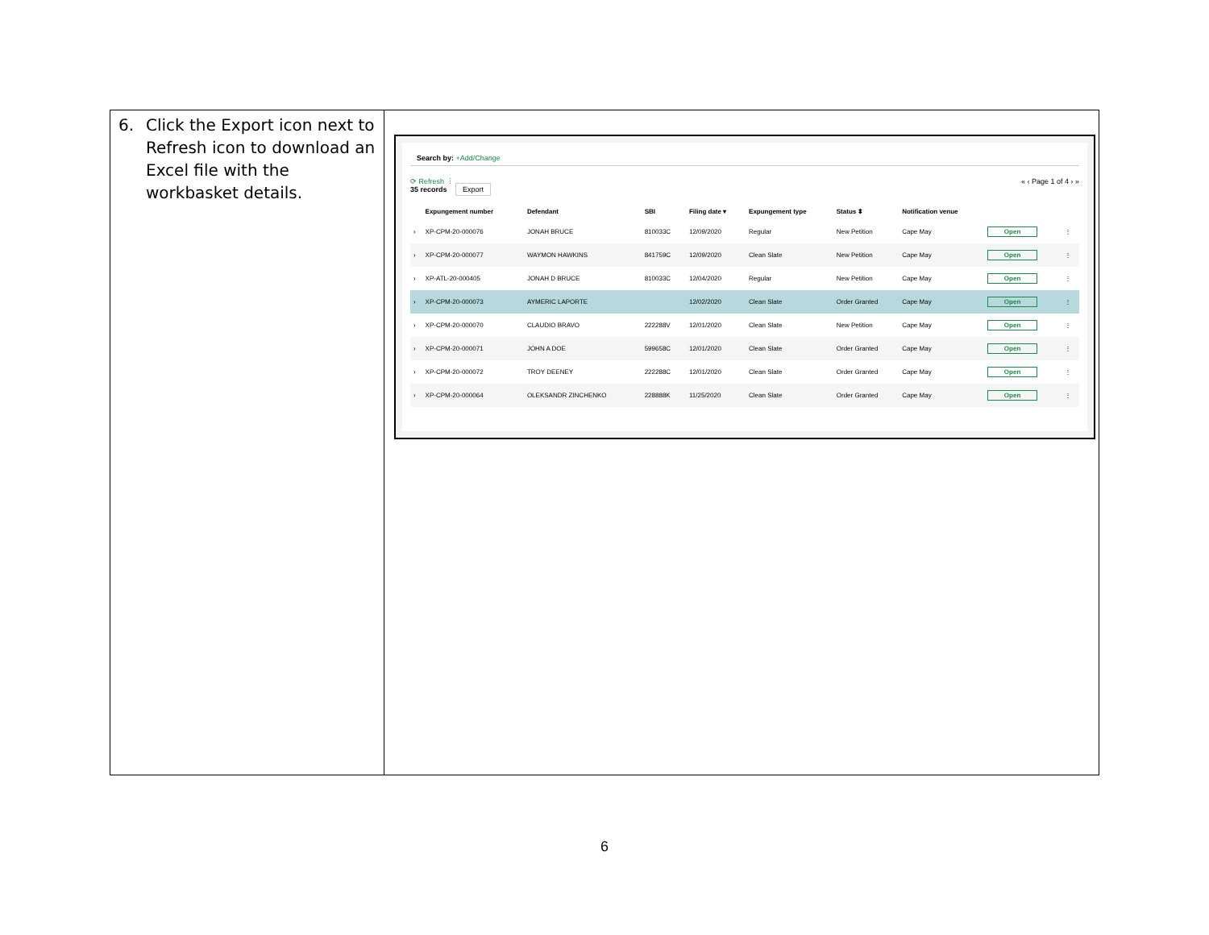6. Click the Export icon next to Refresh icon to download an Excel file with the workbasket details.
Search by: +Add/Change
⟳ Refresh ⋮
35 records Export
« ‹ Page 1 of 4 › »
| | Expungement number | Defendant | SBI | Filing date ▾ | Expungement type | Status ⬍ | Notification venue | | |
| --- | --- | --- | --- | --- | --- | --- | --- | --- | --- |
| › | XP-CPM-20-000076 | JONAH BRUCE | 810033C | 12/09/2020 | Regular | New Petition | Cape May | Open | ⋮ |
| › | XP-CPM-20-000077 | WAYMON HAWKINS | 841759C | 12/09/2020 | Clean Slate | New Petition | Cape May | Open | ⋮ |
| › | XP-ATL-20-000405 | JONAH D BRUCE | 810033C | 12/04/2020 | Regular | New Petition | Cape May | Open | ⋮ |
| › | XP-CPM-20-000073 | AYMERIC LAPORTE | | 12/02/2020 | Clean Slate | Order Granted | Cape May | Open | ⋮ |
| › | XP-CPM-20-000070 | CLAUDIO BRAVO | 222288V | 12/01/2020 | Clean Slate | New Petition | Cape May | Open | ⋮ |
| › | XP-CPM-20-000071 | JOHN A DOE | 599658C | 12/01/2020 | Clean Slate | Order Granted | Cape May | Open | ⋮ |
| › | XP-CPM-20-000072 | TROY DEENEY | 222288C | 12/01/2020 | Clean Slate | Order Granted | Cape May | Open | ⋮ |
| › | XP-CPM-20-000064 | OLEKSANDR ZINCHENKO | 228888K | 11/25/2020 | Clean Slate | Order Granted | Cape May | Open | ⋮ |
6